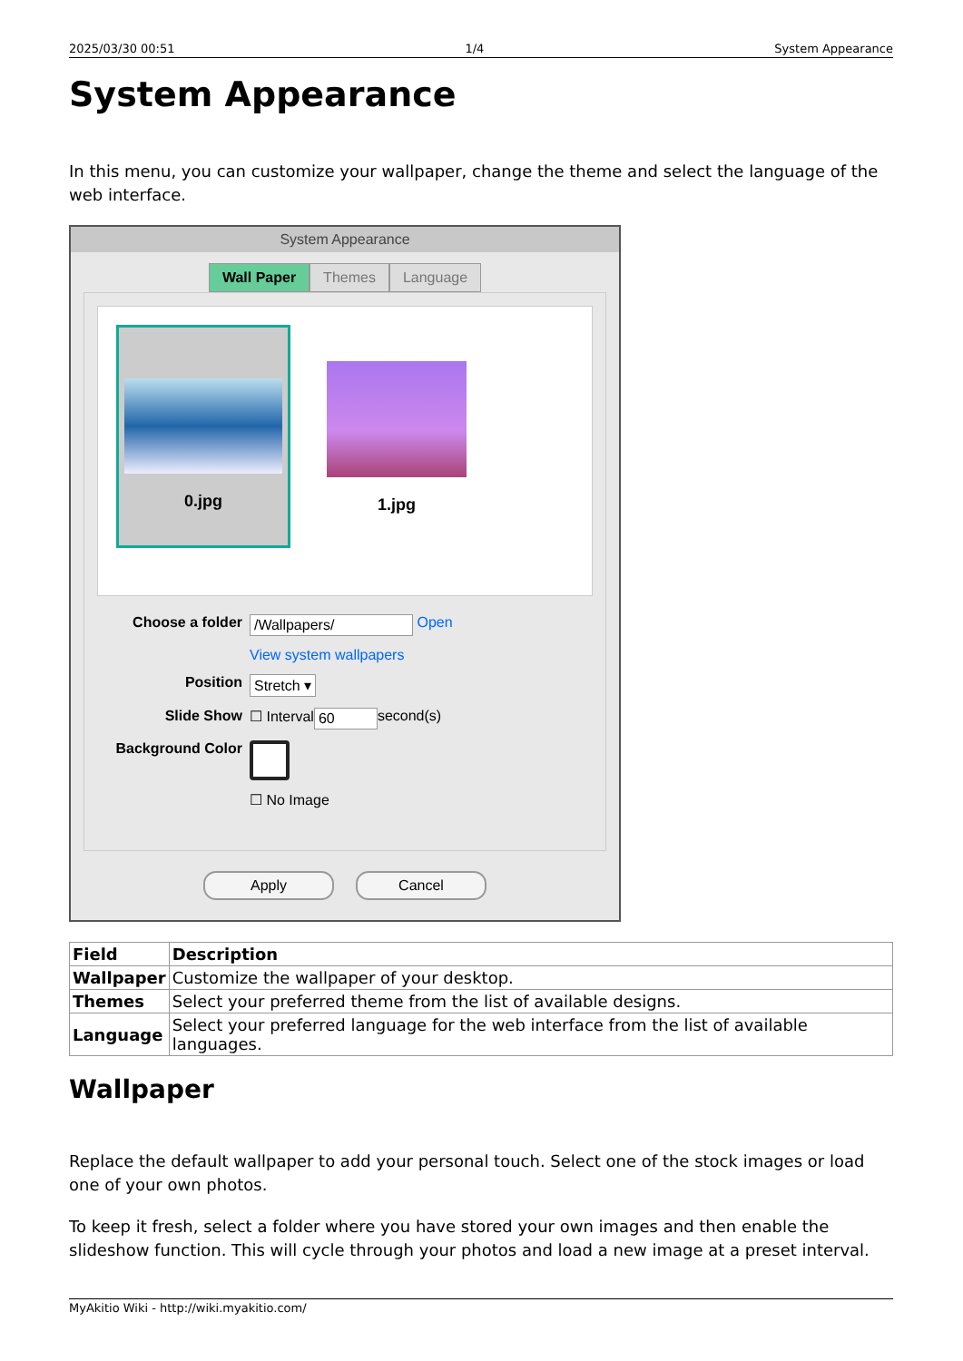2025/03/30 00:51 1/4 System Appearance
System Appearance
In this menu, you can customize your wallpaper, change the theme and select the language of the web interface.
System Appearance
Wall Paper Themes Language
0.jpg 1.jpg
Choose a folder /Wallpapers/ Open
View system wallpapers
Position Stretch ▾
Slide Show ☐ Interval 60 second(s)
Background Color
☐ No Image
Apply Cancel
| Field | Description |
| --- | --- |
| Wallpaper | Customize the wallpaper of your desktop. |
| Themes | Select your preferred theme from the list of available designs. |
| Language | Select your preferred language for the web interface from the list of available languages. |
Wallpaper
Replace the default wallpaper to add your personal touch. Select one of the stock images or load one of your own photos.
To keep it fresh, select a folder where you have stored your own images and then enable the slideshow function. This will cycle through your photos and load a new image at a preset interval.
MyAkitio Wiki - http://wiki.myakitio.com/